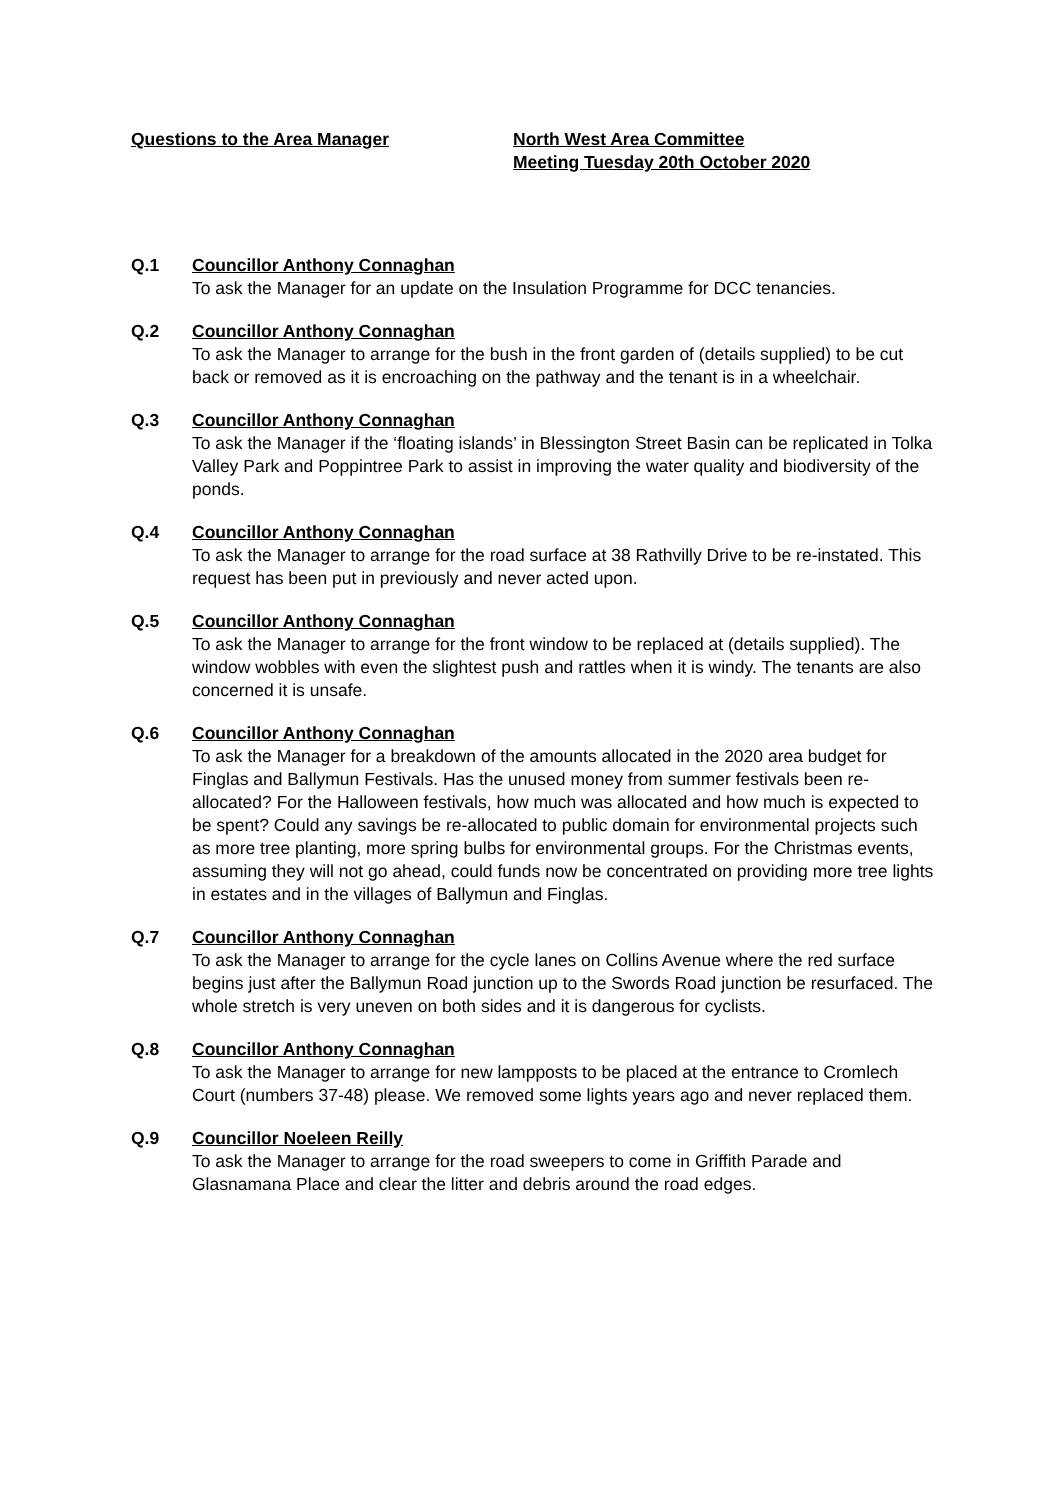Questions to the Area Manager North West Area Committee
Meeting Tuesday 20th October 2020
Q.1 Councillor Anthony Connaghan
To ask the Manager for an update on the Insulation Programme for DCC tenancies.
Q.2 Councillor Anthony Connaghan
To ask the Manager to arrange for the bush in the front garden of (details supplied) to be cut back or removed as it is encroaching on the pathway and the tenant is in a wheelchair.
Q.3 Councillor Anthony Connaghan
To ask the Manager if the ‘floating islands’ in Blessington Street Basin can be replicated in Tolka Valley Park and Poppintree Park to assist in improving the water quality and biodiversity of the ponds.
Q.4 Councillor Anthony Connaghan
To ask the Manager to arrange for the road surface at 38 Rathvilly Drive to be re-instated. This request has been put in previously and never acted upon.
Q.5 Councillor Anthony Connaghan
To ask the Manager to arrange for the front window to be replaced at (details supplied). The window wobbles with even the slightest push and rattles when it is windy. The tenants are also concerned it is unsafe.
Q.6 Councillor Anthony Connaghan
To ask the Manager for a breakdown of the amounts allocated in the 2020 area budget for Finglas and Ballymun Festivals. Has the unused money from summer festivals been re-allocated? For the Halloween festivals, how much was allocated and how much is expected to be spent? Could any savings be re-allocated to public domain for environmental projects such as more tree planting, more spring bulbs for environmental groups. For the Christmas events, assuming they will not go ahead, could funds now be concentrated on providing more tree lights in estates and in the villages of Ballymun and Finglas.
Q.7 Councillor Anthony Connaghan
To ask the Manager to arrange for the cycle lanes on Collins Avenue where the red surface begins just after the Ballymun Road junction up to the Swords Road junction be resurfaced. The whole stretch is very uneven on both sides and it is dangerous for cyclists.
Q.8 Councillor Anthony Connaghan
To ask the Manager to arrange for new lampposts to be placed at the entrance to Cromlech Court (numbers 37-48) please. We removed some lights years ago and never replaced them.
Q.9 Councillor Noeleen Reilly
To ask the Manager to arrange for the road sweepers to come in Griffith Parade and Glasnamana Place and clear the litter and debris around the road edges.